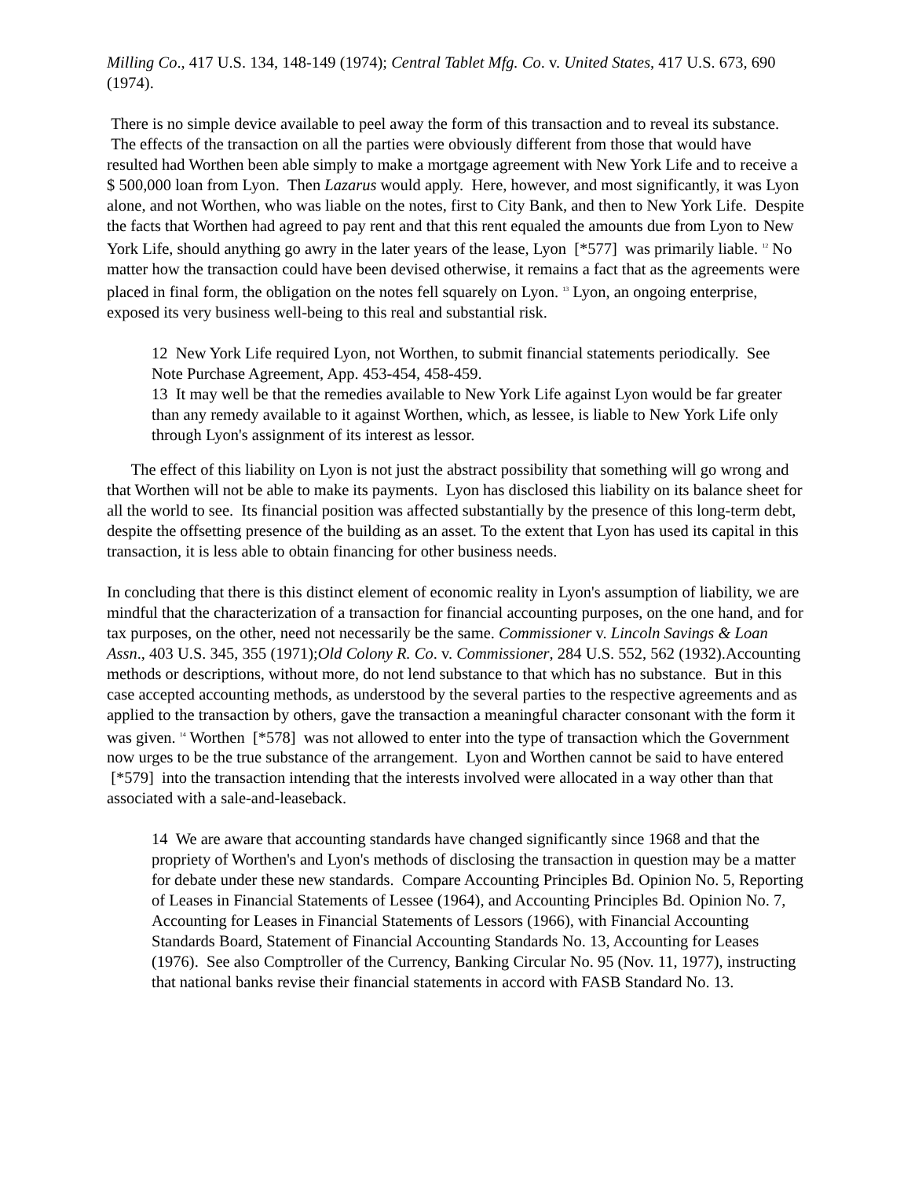Milling Co., 417 U.S. 134, 148-149 (1974); Central Tablet Mfg. Co. v. United States, 417 U.S. 673, 690 (1974).
There is no simple device available to peel away the form of this transaction and to reveal its substance. The effects of the transaction on all the parties were obviously different from those that would have resulted had Worthen been able simply to make a mortgage agreement with New York Life and to receive a $ 500,000 loan from Lyon. Then Lazarus would apply. Here, however, and most significantly, it was Lyon alone, and not Worthen, who was liable on the notes, first to City Bank, and then to New York Life. Despite the facts that Worthen had agreed to pay rent and that this rent equaled the amounts due from Lyon to New York Life, should anything go awry in the later years of the lease, Lyon [*577] was primarily liable. <sup>12</sup> No matter how the transaction could have been devised otherwise, it remains a fact that as the agreements were placed in final form, the obligation on the notes fell squarely on Lyon. <sup>13</sup> Lyon, an ongoing enterprise, exposed its very business well-being to this real and substantial risk.
12 New York Life required Lyon, not Worthen, to submit financial statements periodically. See Note Purchase Agreement, App. 453-454, 458-459.
13 It may well be that the remedies available to New York Life against Lyon would be far greater than any remedy available to it against Worthen, which, as lessee, is liable to New York Life only through Lyon's assignment of its interest as lessor.
The effect of this liability on Lyon is not just the abstract possibility that something will go wrong and that Worthen will not be able to make its payments. Lyon has disclosed this liability on its balance sheet for all the world to see. Its financial position was affected substantially by the presence of this long-term debt, despite the offsetting presence of the building as an asset. To the extent that Lyon has used its capital in this transaction, it is less able to obtain financing for other business needs.
In concluding that there is this distinct element of economic reality in Lyon's assumption of liability, we are mindful that the characterization of a transaction for financial accounting purposes, on the one hand, and for tax purposes, on the other, need not necessarily be the same. Commissioner v. Lincoln Savings & Loan Assn., 403 U.S. 345, 355 (1971);Old Colony R. Co. v. Commissioner, 284 U.S. 552, 562 (1932).Accounting methods or descriptions, without more, do not lend substance to that which has no substance. But in this case accepted accounting methods, as understood by the several parties to the respective agreements and as applied to the transaction by others, gave the transaction a meaningful character consonant with the form it was given. <sup>14</sup> Worthen [*578] was not allowed to enter into the type of transaction which the Government now urges to be the true substance of the arrangement. Lyon and Worthen cannot be said to have entered [*579] into the transaction intending that the interests involved were allocated in a way other than that associated with a sale-and-leaseback.
14 We are aware that accounting standards have changed significantly since 1968 and that the propriety of Worthen's and Lyon's methods of disclosing the transaction in question may be a matter for debate under these new standards. Compare Accounting Principles Bd. Opinion No. 5, Reporting of Leases in Financial Statements of Lessee (1964), and Accounting Principles Bd. Opinion No. 7, Accounting for Leases in Financial Statements of Lessors (1966), with Financial Accounting Standards Board, Statement of Financial Accounting Standards No. 13, Accounting for Leases (1976). See also Comptroller of the Currency, Banking Circular No. 95 (Nov. 11, 1977), instructing that national banks revise their financial statements in accord with FASB Standard No. 13.